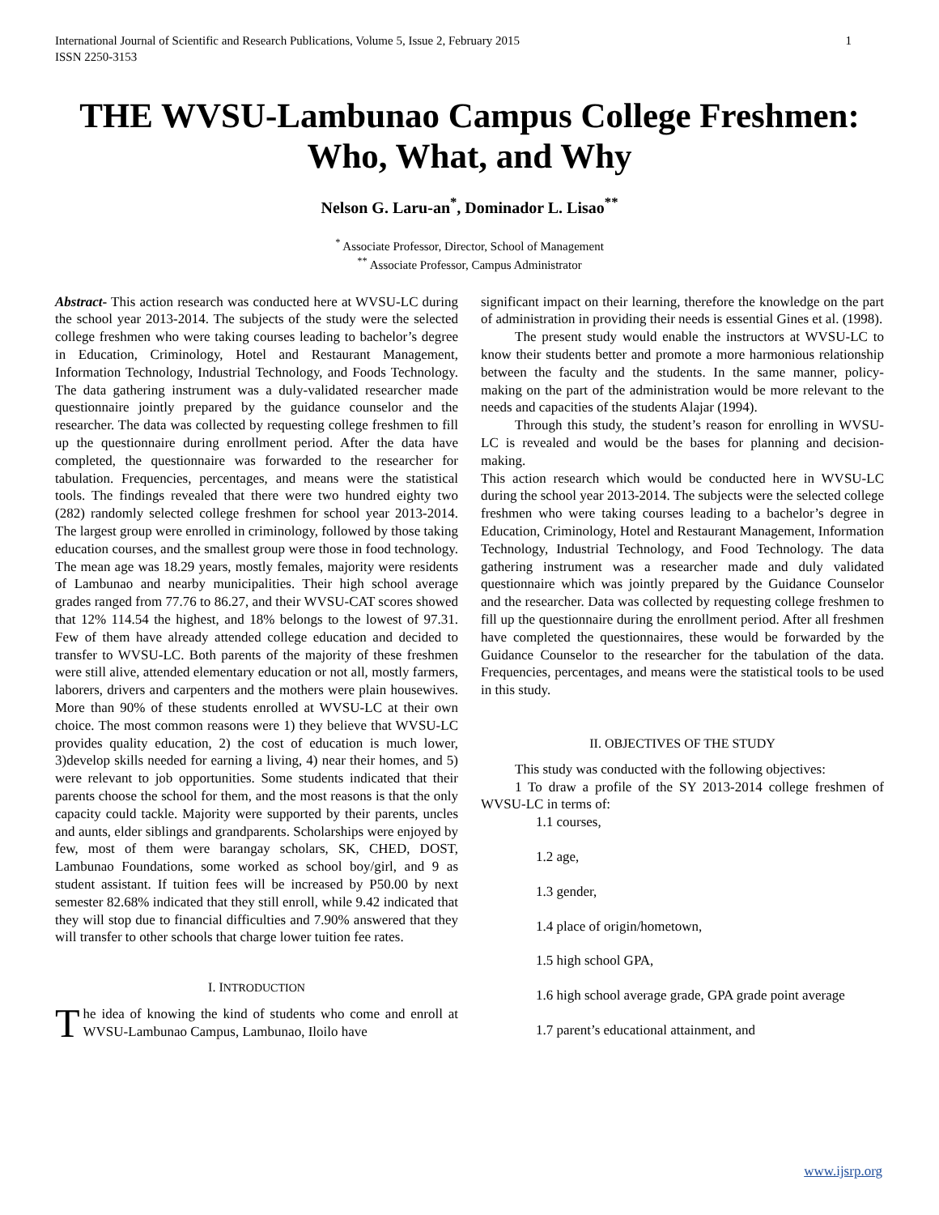International Journal of Scientific and Research Publications, Volume 5, Issue 2, February 2015
ISSN 2250-3153 1
THE WVSU-Lambunao Campus College Freshmen: Who, What, and Why
Nelson G. Laru-an<sup>*</sup>, Dominador L. Lisao<sup>**</sup>
<sup>*</sup> Associate Professor, Director, School of Management
<sup>**</sup> Associate Professor, Campus Administrator
Abstract- This action research was conducted here at WVSU-LC during the school year 2013-2014. The subjects of the study were the selected college freshmen who were taking courses leading to bachelor’s degree in Education, Criminology, Hotel and Restaurant Management, Information Technology, Industrial Technology, and Foods Technology. The data gathering instrument was a duly-validated researcher made questionnaire jointly prepared by the guidance counselor and the researcher. The data was collected by requesting college freshmen to fill up the questionnaire during enrollment period. After the data have completed, the questionnaire was forwarded to the researcher for tabulation. Frequencies, percentages, and means were the statistical tools. The findings revealed that there were two hundred eighty two (282) randomly selected college freshmen for school year 2013-2014. The largest group were enrolled in criminology, followed by those taking education courses, and the smallest group were those in food technology. The mean age was 18.29 years, mostly females, majority were residents of Lambunao and nearby municipalities. Their high school average grades ranged from 77.76 to 86.27, and their WVSU-CAT scores showed that 12% 114.54 the highest, and 18% belongs to the lowest of 97.31. Few of them have already attended college education and decided to transfer to WVSU-LC. Both parents of the majority of these freshmen were still alive, attended elementary education or not all, mostly farmers, laborers, drivers and carpenters and the mothers were plain housewives. More than 90% of these students enrolled at WVSU-LC at their own choice. The most common reasons were 1) they believe that WVSU-LC provides quality education, 2) the cost of education is much lower, 3)develop skills needed for earning a living, 4) near their homes, and 5) were relevant to job opportunities. Some students indicated that their parents choose the school for them, and the most reasons is that the only capacity could tackle. Majority were supported by their parents, uncles and aunts, elder siblings and grandparents. Scholarships were enjoyed by few, most of them were barangay scholars, SK, CHED, DOST, Lambunao Foundations, some worked as school boy/girl, and 9 as student assistant. If tuition fees will be increased by P50.00 by next semester 82.68% indicated that they still enroll, while 9.42 indicated that they will stop due to financial difficulties and 7.90% answered that they will transfer to other schools that charge lower tuition fee rates.
I. INTRODUCTION
The idea of knowing the kind of students who come and enroll at WVSU-Lambunao Campus, Lambunao, Iloilo have
significant impact on their learning, therefore the knowledge on the part of administration in providing their needs is essential Gines et al. (1998).
The present study would enable the instructors at WVSU-LC to know their students better and promote a more harmonious relationship between the faculty and the students. In the same manner, policy- making on the part of the administration would be more relevant to the needs and capacities of the students Alajar (1994).
Through this study, the student’s reason for enrolling in WVSU-LC is revealed and would be the bases for planning and decision-making.
This action research which would be conducted here in WVSU-LC during the school year 2013-2014. The subjects were the selected college freshmen who were taking courses leading to a bachelor’s degree in Education, Criminology, Hotel and Restaurant Management, Information Technology, Industrial Technology, and Food Technology. The data gathering instrument was a researcher made and duly validated questionnaire which was jointly prepared by the Guidance Counselor and the researcher. Data was collected by requesting college freshmen to fill up the questionnaire during the enrollment period. After all freshmen have completed the questionnaires, these would be forwarded by the Guidance Counselor to the researcher for the tabulation of the data. Frequencies, percentages, and means were the statistical tools to be used in this study.
II. OBJECTIVES OF THE STUDY
This study was conducted with the following objectives:
1 To draw a profile of the SY 2013-2014 college freshmen of WVSU-LC in terms of:
1.1 courses,
1.2 age,
1.3 gender,
1.4 place of origin/hometown,
1.5 high school GPA,
1.6 high school average grade, GPA grade point average
1.7 parent’s educational attainment, and
www.ijsrp.org